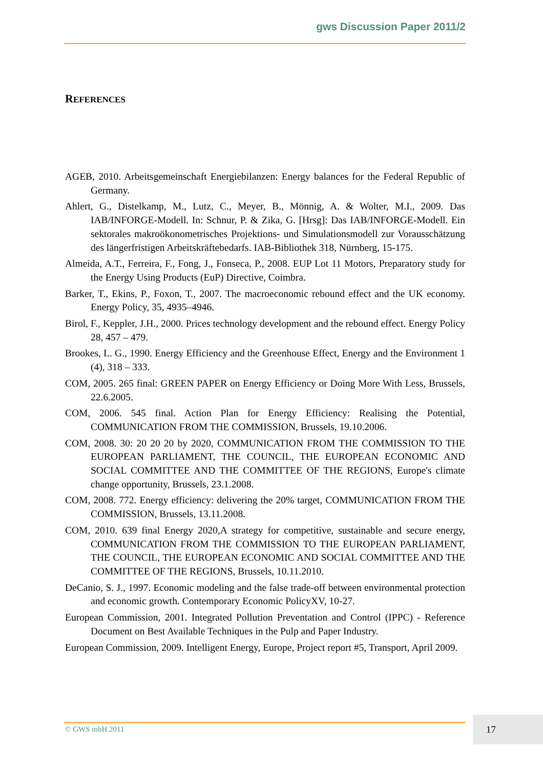gws Discussion Paper 2011/2
REFERENCES
AGEB, 2010. Arbeitsgemeinschaft Energiebilanzen: Energy balances for the Federal Republic of Germany.
Ahlert, G., Distelkamp, M., Lutz, C., Meyer, B., Mönnig, A. & Wolter, M.I., 2009. Das IAB/INFORGE-Modell. In: Schnur, P. & Zika, G. [Hrsg]: Das IAB/INFORGE-Modell. Ein sektorales makroökonometrisches Projektions- und Simulationsmodell zur Vorausschätzung des längerfristigen Arbeitskräftebedarfs. IAB-Bibliothek 318, Nürnberg, 15-175.
Almeida, A.T., Ferreira, F., Fong, J., Fonseca, P., 2008. EUP Lot 11 Motors, Preparatory study for the Energy Using Products (EuP) Directive, Coimbra.
Barker, T., Ekins, P., Foxon, T., 2007. The macroeconomic rebound effect and the UK economy. Energy Policy, 35, 4935–4946.
Birol, F., Keppler, J.H., 2000. Prices technology development and the rebound effect. Energy Policy 28, 457 – 479.
Brookes, L. G., 1990. Energy Efficiency and the Greenhouse Effect, Energy and the Environment 1 (4), 318 – 333.
COM, 2005. 265 final: GREEN PAPER on Energy Efficiency or Doing More With Less, Brussels, 22.6.2005.
COM, 2006. 545 final. Action Plan for Energy Efficiency: Realising the Potential, COMMUNICATION FROM THE COMMISSION, Brussels, 19.10.2006.
COM, 2008. 30: 20 20 20 by 2020, COMMUNICATION FROM THE COMMISSION TO THE EUROPEAN PARLIAMENT, THE COUNCIL, THE EUROPEAN ECONOMIC AND SOCIAL COMMITTEE AND THE COMMITTEE OF THE REGIONS, Europe's climate change opportunity, Brussels, 23.1.2008.
COM, 2008. 772. Energy efficiency: delivering the 20% target, COMMUNICATION FROM THE COMMISSION, Brussels, 13.11.2008.
COM, 2010. 639 final Energy 2020,A strategy for competitive, sustainable and secure energy, COMMUNICATION FROM THE COMMISSION TO THE EUROPEAN PARLIAMENT, THE COUNCIL, THE EUROPEAN ECONOMIC AND SOCIAL COMMITTEE AND THE COMMITTEE OF THE REGIONS, Brussels, 10.11.2010.
DeCanio, S. J., 1997. Economic modeling and the false trade-off between environmental protection and economic growth. Contemporary Economic PolicyXV, 10-27.
European Commission, 2001. Integrated Pollution Preventation and Control (IPPC) - Reference Document on Best Available Techniques in the Pulp and Paper Industry.
European Commission, 2009. Intelligent Energy, Europe, Project report #5, Transport, April 2009.
© GWS mbH 2011
17